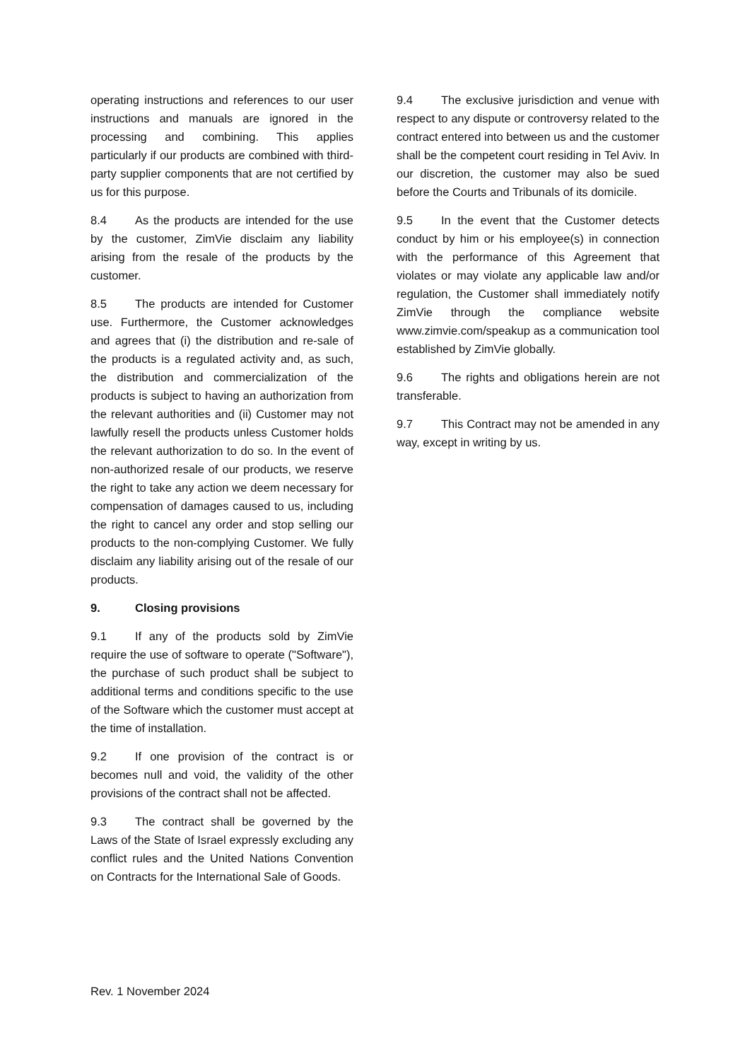operating instructions and references to our user instructions and manuals are ignored in the processing and combining. This applies particularly if our products are combined with third-party supplier components that are not certified by us for this purpose.
8.4 As the products are intended for the use by the customer, ZimVie disclaim any liability arising from the resale of the products by the customer.
8.5 The products are intended for Customer use. Furthermore, the Customer acknowledges and agrees that (i) the distribution and re-sale of the products is a regulated activity and, as such, the distribution and commercialization of the products is subject to having an authorization from the relevant authorities and (ii) Customer may not lawfully resell the products unless Customer holds the relevant authorization to do so. In the event of non-authorized resale of our products, we reserve the right to take any action we deem necessary for compensation of damages caused to us, including the right to cancel any order and stop selling our products to the non-complying Customer. We fully disclaim any liability arising out of the resale of our products.
9. Closing provisions
9.1 If any of the products sold by ZimVie require the use of software to operate ("Software"), the purchase of such product shall be subject to additional terms and conditions specific to the use of the Software which the customer must accept at the time of installation.
9.2 If one provision of the contract is or becomes null and void, the validity of the other provisions of the contract shall not be affected.
9.3 The contract shall be governed by the Laws of the State of Israel expressly excluding any conflict rules and the United Nations Convention on Contracts for the International Sale of Goods.
9.4 The exclusive jurisdiction and venue with respect to any dispute or controversy related to the contract entered into between us and the customer shall be the competent court residing in Tel Aviv. In our discretion, the customer may also be sued before the Courts and Tribunals of its domicile.
9.5 In the event that the Customer detects conduct by him or his employee(s) in connection with the performance of this Agreement that violates or may violate any applicable law and/or regulation, the Customer shall immediately notify ZimVie through the compliance website www.zimvie.com/speakup as a communication tool established by ZimVie globally.
9.6 The rights and obligations herein are not transferable.
9.7 This Contract may not be amended in any way, except in writing by us.
Rev. 1 November 2024